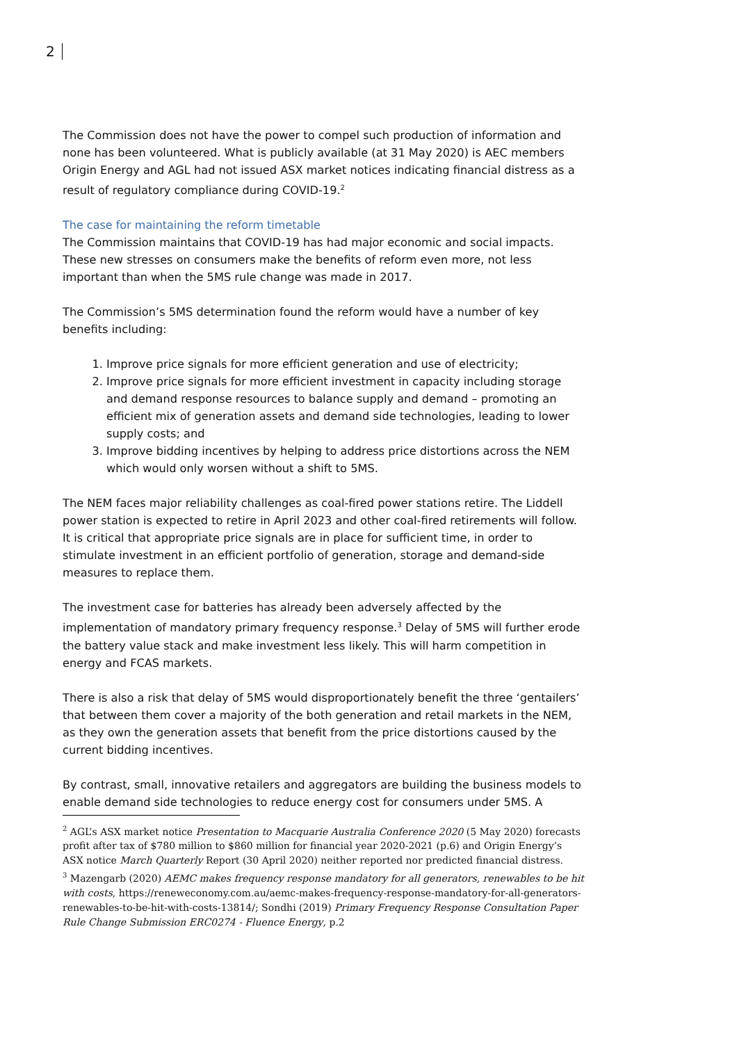2
The Commission does not have the power to compel such production of information and none has been volunteered. What is publicly available (at 31 May 2020) is AEC members Origin Energy and AGL had not issued ASX market notices indicating financial distress as a result of regulatory compliance during COVID-19.<sup>2</sup>
The case for maintaining the reform timetable
The Commission maintains that COVID-19 has had major economic and social impacts. These new stresses on consumers make the benefits of reform even more, not less important than when the 5MS rule change was made in 2017.
The Commission’s 5MS determination found the reform would have a number of key benefits including:
1. Improve price signals for more efficient generation and use of electricity;
2. Improve price signals for more efficient investment in capacity including storage and demand response resources to balance supply and demand – promoting an efficient mix of generation assets and demand side technologies, leading to lower supply costs; and
3. Improve bidding incentives by helping to address price distortions across the NEM which would only worsen without a shift to 5MS.
The NEM faces major reliability challenges as coal-fired power stations retire. The Liddell power station is expected to retire in April 2023 and other coal-fired retirements will follow. It is critical that appropriate price signals are in place for sufficient time, in order to stimulate investment in an efficient portfolio of generation, storage and demand-side measures to replace them.
The investment case for batteries has already been adversely affected by the implementation of mandatory primary frequency response.<sup>3</sup> Delay of 5MS will further erode the battery value stack and make investment less likely. This will harm competition in energy and FCAS markets.
There is also a risk that delay of 5MS would disproportionately benefit the three ‘gentailers’ that between them cover a majority of the both generation and retail markets in the NEM, as they own the generation assets that benefit from the price distortions caused by the current bidding incentives.
By contrast, small, innovative retailers and aggregators are building the business models to enable demand side technologies to reduce energy cost for consumers under 5MS. A
<sup>2</sup> AGL’s ASX market notice Presentation to Macquarie Australia Conference 2020 (5 May 2020) forecasts profit after tax of $780 million to $860 million for financial year 2020-2021 (p.6) and Origin Energy’s ASX notice March Quarterly Report (30 April 2020) neither reported nor predicted financial distress.
<sup>3</sup> Mazengarb (2020) AEMC makes frequency response mandatory for all generators, renewables to be hit with costs, https://reneweconomy.com.au/aemc-makes-frequency-response-mandatory-for-all-generators-renewables-to-be-hit-with-costs-13814/; Sondhi (2019) Primary Frequency Response Consultation Paper Rule Change Submission ERC0274 - Fluence Energy, p.2